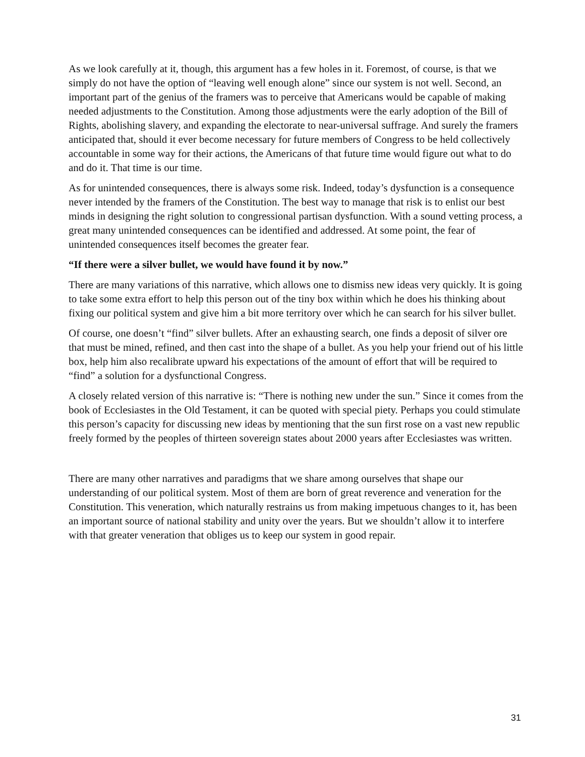As we look carefully at it, though, this argument has a few holes in it. Foremost, of course, is that we simply do not have the option of “leaving well enough alone” since our system is not well. Second, an important part of the genius of the framers was to perceive that Americans would be capable of making needed adjustments to the Constitution. Among those adjustments were the early adoption of the Bill of Rights, abolishing slavery, and expanding the electorate to near-universal suffrage. And surely the framers anticipated that, should it ever become necessary for future members of Congress to be held collectively accountable in some way for their actions, the Americans of that future time would figure out what to do and do it. That time is our time.
As for unintended consequences, there is always some risk. Indeed, today’s dysfunction is a consequence never intended by the framers of the Constitution. The best way to manage that risk is to enlist our best minds in designing the right solution to congressional partisan dysfunction. With a sound vetting process, a great many unintended consequences can be identified and addressed. At some point, the fear of unintended consequences itself becomes the greater fear.
“If there were a silver bullet, we would have found it by now.”
There are many variations of this narrative, which allows one to dismiss new ideas very quickly. It is going to take some extra effort to help this person out of the tiny box within which he does his thinking about fixing our political system and give him a bit more territory over which he can search for his silver bullet.
Of course, one doesn’t “find” silver bullets. After an exhausting search, one finds a deposit of silver ore that must be mined, refined, and then cast into the shape of a bullet. As you help your friend out of his little box, help him also recalibrate upward his expectations of the amount of effort that will be required to “find” a solution for a dysfunctional Congress.
A closely related version of this narrative is: “There is nothing new under the sun.” Since it comes from the book of Ecclesiastes in the Old Testament, it can be quoted with special piety. Perhaps you could stimulate this person’s capacity for discussing new ideas by mentioning that the sun first rose on a vast new republic freely formed by the peoples of thirteen sovereign states about 2000 years after Ecclesiastes was written.
There are many other narratives and paradigms that we share among ourselves that shape our understanding of our political system. Most of them are born of great reverence and veneration for the Constitution. This veneration, which naturally restrains us from making impetuous changes to it, has been an important source of national stability and unity over the years. But we shouldn’t allow it to interfere with that greater veneration that obliges us to keep our system in good repair.
31